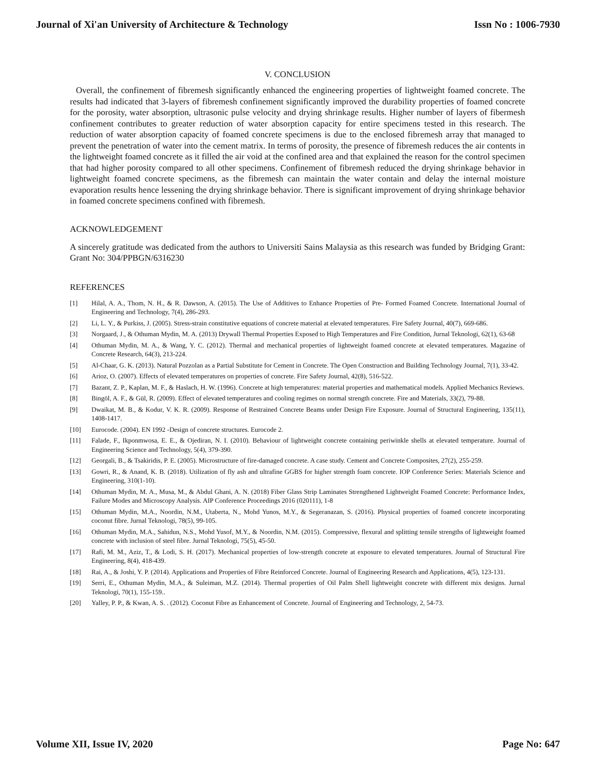Journal of Xi'an University of Architecture & Technology Issn No : 1006-7930
V. CONCLUSION
Overall, the confinement of fibremesh significantly enhanced the engineering properties of lightweight foamed concrete. The results had indicated that 3-layers of fibremesh confinement significantly improved the durability properties of foamed concrete for the porosity, water absorption, ultrasonic pulse velocity and drying shrinkage results. Higher number of layers of fibermesh confinement contributes to greater reduction of water absorption capacity for entire specimens tested in this research. The reduction of water absorption capacity of foamed concrete specimens is due to the enclosed fibremesh array that managed to prevent the penetration of water into the cement matrix. In terms of porosity, the presence of fibremesh reduces the air contents in the lightweight foamed concrete as it filled the air void at the confined area and that explained the reason for the control specimen that had higher porosity compared to all other specimens. Confinement of fibremesh reduced the drying shrinkage behavior in lightweight foamed concrete specimens, as the fibremesh can maintain the water contain and delay the internal moisture evaporation results hence lessening the drying shrinkage behavior. There is significant improvement of drying shrinkage behavior in foamed concrete specimens confined with fibremesh.
ACKNOWLEDGEMENT
A sincerely gratitude was dedicated from the authors to Universiti Sains Malaysia as this research was funded by Bridging Grant: Grant No: 304/PPBGN/6316230
REFERENCES
[1] Hilal, A. A., Thom, N. H., & R. Dawson, A. (2015). The Use of Additives to Enhance Properties of Pre- Formed Foamed Concrete. International Journal of Engineering and Technology, 7(4), 286-293.
[2] Li, L. Y., & Purkiss, J. (2005). Stress-strain constitutive equations of concrete material at elevated temperatures. Fire Safety Journal, 40(7), 669-686.
[3] Norgaard, J., & Othuman Mydin, M. A. (2013) Drywall Thermal Properties Exposed to High Temperatures and Fire Condition, Jurnal Teknologi, 62(1), 63-68
[4] Othuman Mydin, M. A., & Wang, Y. C. (2012). Thermal and mechanical properties of lightweight foamed concrete at elevated temperatures. Magazine of Concrete Research, 64(3), 213-224.
[5] Al-Chaar, G. K. (2013). Natural Pozzolan as a Partial Substitute for Cement in Concrete. The Open Construction and Building Technology Journal, 7(1), 33-42.
[6] Arioz, O. (2007). Effects of elevated temperatures on properties of concrete. Fire Safety Journal, 42(8), 516-522.
[7] Bazant, Z. P., Kaplan, M. F., & Haslach, H. W. (1996). Concrete at high temperatures: material properties and mathematical models. Applied Mechanics Reviews.
[8] Bingöl, A. F., & Gül, R. (2009). Effect of elevated temperatures and cooling regimes on normal strength concrete. Fire and Materials, 33(2), 79-88.
[9] Dwaikat, M. B., & Kodur, V. K. R. (2009). Response of Restrained Concrete Beams under Design Fire Exposure. Journal of Structural Engineering, 135(11), 1408-1417.
[10] Eurocode. (2004). EN 1992 -Design of concrete structures. Eurocode 2.
[11] Falade, F., Ikponmwosa, E. E., & Ojediran, N. I. (2010). Behaviour of lightweight concrete containing periwinkle shells at elevated temperature. Journal of Engineering Science and Technology, 5(4), 379-390.
[12] Georgali, B., & Tsakiridis, P. E. (2005). Microstructure of fire-damaged concrete. A case study. Cement and Concrete Composites, 27(2), 255-259.
[13] Gowri, R., & Anand, K. B. (2018). Utilization of fly ash and ultrafine GGBS for higher strength foam concrete. IOP Conference Series: Materials Science and Engineering, 310(1-10).
[14] Othuman Mydin, M. A., Musa, M., & Abdul Ghani, A. N. (2018) Fiber Glass Strip Laminates Strengthened Lightweight Foamed Concrete: Performance Index, Failure Modes and Microscopy Analysis. AIP Conference Proceedings 2016 (020111), 1-8
[15] Othuman Mydin, M.A., Noordin, N.M., Utaberta, N., Mohd Yunos, M.Y., & Segeranazan, S. (2016). Physical properties of foamed concrete incorporating coconut fibre. Jurnal Teknologi, 78(5), 99-105.
[16] Othuman Mydin, M.A., Sahidun, N.S., Mohd Yusof, M.Y., & Noordin, N.M. (2015). Compressive, flexural and splitting tensile strengths of lightweight foamed concrete with inclusion of steel fibre. Jurnal Teknologi, 75(5), 45-50.
[17] Rafi, M. M., Aziz, T., & Lodi, S. H. (2017). Mechanical properties of low-strength concrete at exposure to elevated temperatures. Journal of Structural Fire Engineering, 8(4), 418-439.
[18] Rai, A., & Joshi, Y. P. (2014). Applications and Properties of Fibre Reinforced Concrete. Journal of Engineering Research and Applications, 4(5), 123-131.
[19] Serri, E., Othuman Mydin, M.A., & Suleiman, M.Z. (2014). Thermal properties of Oil Palm Shell lightweight concrete with different mix designs. Jurnal Teknologi, 70(1), 155-159..
[20] Yalley, P. P., & Kwan, A. S. . (2012). Coconut Fibre as Enhancement of Concrete. Journal of Engineering and Technology, 2, 54-73.
Volume XII, Issue IV, 2020 Page No: 647